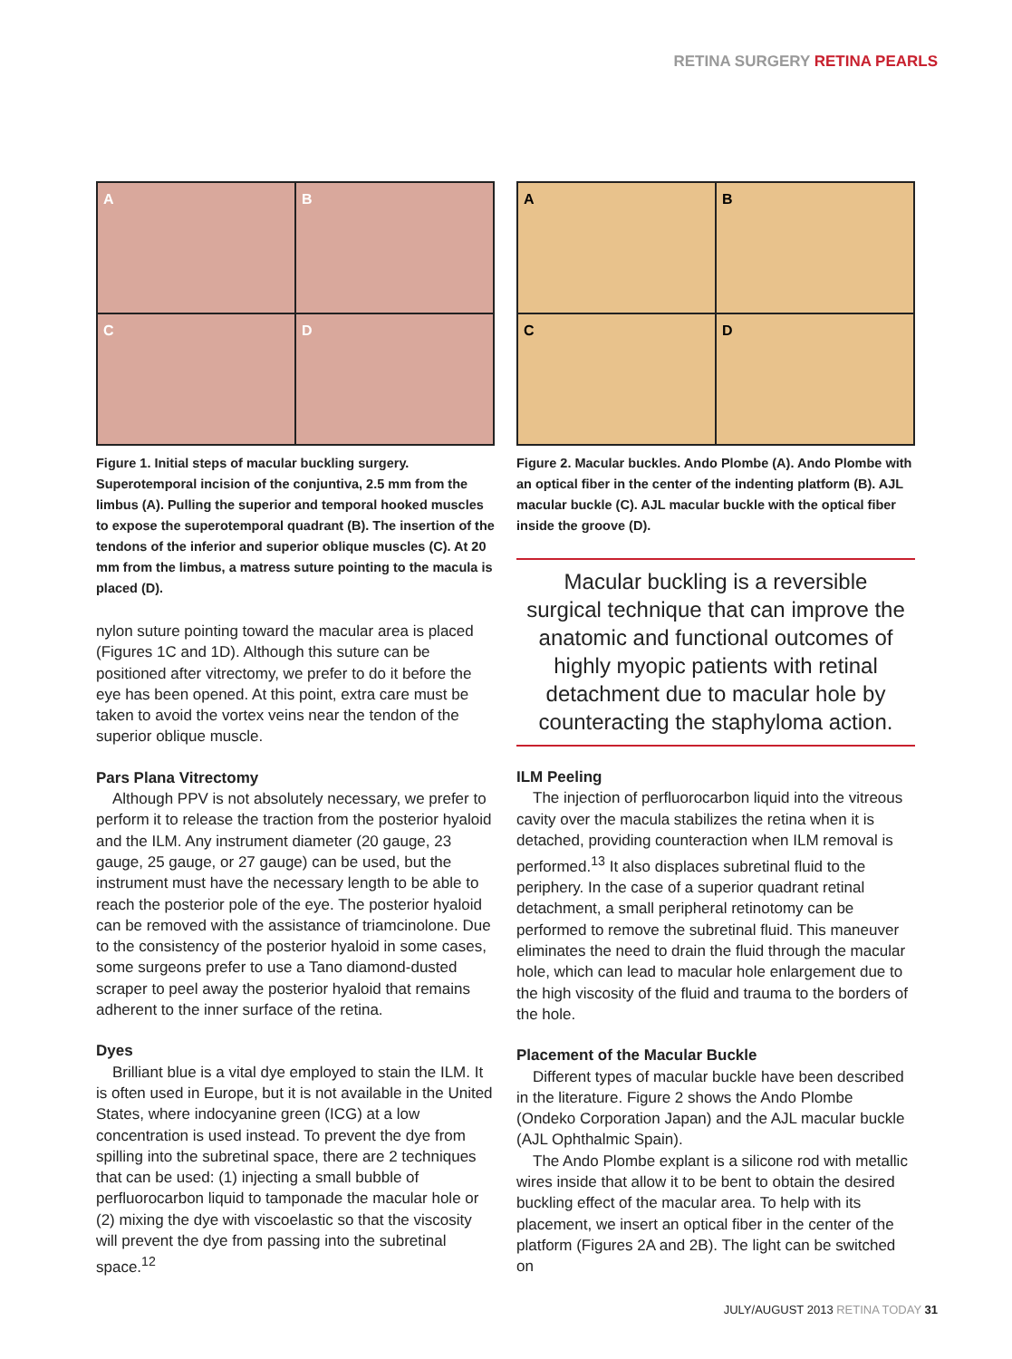RETINA SURGERY RETINA PEARLS
A
B
C
D
Figure 1. Initial steps of macular buckling surgery. Superotemporal incision of the conjuntiva, 2.5 mm from the limbus (A). Pulling the superior and temporal hooked muscles to expose the superotemporal quadrant (B). The insertion of the tendons of the inferior and superior oblique muscles (C). At 20 mm from the limbus, a matress suture pointing to the macula is placed (D).
nylon suture pointing toward the macular area is placed (Figures 1C and 1D). Although this suture can be positioned after vitrectomy, we prefer to do it before the eye has been opened. At this point, extra care must be taken to avoid the vortex veins near the tendon of the superior oblique muscle.
Pars Plana Vitrectomy
Although PPV is not absolutely necessary, we prefer to perform it to release the traction from the posterior hyaloid and the ILM. Any instrument diameter (20 gauge, 23 gauge, 25 gauge, or 27 gauge) can be used, but the instrument must have the necessary length to be able to reach the posterior pole of the eye. The posterior hyaloid can be removed with the assistance of triamcinolone. Due to the consistency of the posterior hyaloid in some cases, some surgeons prefer to use a Tano diamond-dusted scraper to peel away the posterior hyaloid that remains adherent to the inner surface of the retina.
Dyes
Brilliant blue is a vital dye employed to stain the ILM. It is often used in Europe, but it is not available in the United States, where indocyanine green (ICG) at a low concentration is used instead. To prevent the dye from spilling into the subretinal space, there are 2 techniques that can be used: (1) injecting a small bubble of perfluorocarbon liquid to tamponade the macular hole or (2) mixing the dye with viscoelastic so that the viscosity will prevent the dye from passing into the subretinal space.<sup>12</sup>
A
B
C
D
Figure 2. Macular buckles. Ando Plombe (A). Ando Plombe with an optical fiber in the center of the indenting platform (B). AJL macular buckle (C). AJL macular buckle with the optical fiber inside the groove (D).
Macular buckling is a reversible surgical technique that can improve the anatomic and functional outcomes of highly myopic patients with retinal detachment due to macular hole by counteracting the staphyloma action.
ILM Peeling
The injection of perfluorocarbon liquid into the vitreous cavity over the macula stabilizes the retina when it is detached, providing counteraction when ILM removal is performed.<sup>13</sup> It also displaces subretinal fluid to the periphery. In the case of a superior quadrant retinal detachment, a small peripheral retinotomy can be performed to remove the subretinal fluid. This maneuver eliminates the need to drain the fluid through the macular hole, which can lead to macular hole enlargement due to the high viscosity of the fluid and trauma to the borders of the hole.
Placement of the Macular Buckle
Different types of macular buckle have been described in the literature. Figure 2 shows the Ando Plombe (Ondeko Corporation Japan) and the AJL macular buckle (AJL Ophthalmic Spain).
The Ando Plombe explant is a silicone rod with metallic wires inside that allow it to be bent to obtain the desired buckling effect of the macular area. To help with its placement, we insert an optical fiber in the center of the platform (Figures 2A and 2B). The light can be switched on
JULY/AUGUST 2013 RETINA TODAY 31